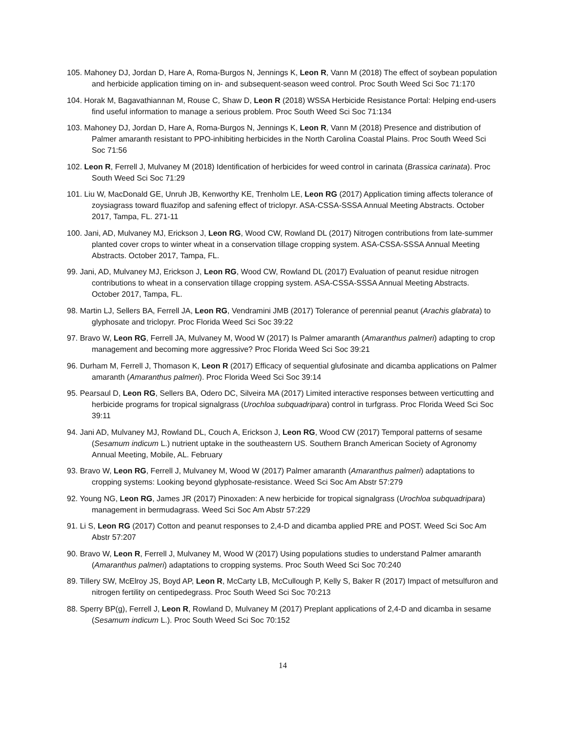105. Mahoney DJ, Jordan D, Hare A, Roma-Burgos N, Jennings K, Leon R, Vann M (2018) The effect of soybean population and herbicide application timing on in- and subsequent-season weed control. Proc South Weed Sci Soc 71:170
104. Horak M, Bagavathiannan M, Rouse C, Shaw D, Leon R (2018) WSSA Herbicide Resistance Portal: Helping end-users find useful information to manage a serious problem. Proc South Weed Sci Soc 71:134
103. Mahoney DJ, Jordan D, Hare A, Roma-Burgos N, Jennings K, Leon R, Vann M (2018) Presence and distribution of Palmer amaranth resistant to PPO-inhibiting herbicides in the North Carolina Coastal Plains. Proc South Weed Sci Soc 71:56
102. Leon R, Ferrell J, Mulvaney M (2018) Identification of herbicides for weed control in carinata (Brassica carinata). Proc South Weed Sci Soc 71:29
101. Liu W, MacDonald GE, Unruh JB, Kenworthy KE, Trenholm LE, Leon RG (2017) Application timing affects tolerance of zoysiagrass toward fluazifop and safening effect of triclopyr. ASA-CSSA-SSSA Annual Meeting Abstracts. October 2017, Tampa, FL. 271-11
100. Jani, AD, Mulvaney MJ, Erickson J, Leon RG, Wood CW, Rowland DL (2017) Nitrogen contributions from late-summer planted cover crops to winter wheat in a conservation tillage cropping system. ASA-CSSA-SSSA Annual Meeting Abstracts. October 2017, Tampa, FL.
99. Jani, AD, Mulvaney MJ, Erickson J, Leon RG, Wood CW, Rowland DL (2017) Evaluation of peanut residue nitrogen contributions to wheat in a conservation tillage cropping system. ASA-CSSA-SSSA Annual Meeting Abstracts. October 2017, Tampa, FL.
98. Martin LJ, Sellers BA, Ferrell JA, Leon RG, Vendramini JMB (2017) Tolerance of perennial peanut (Arachis glabrata) to glyphosate and triclopyr. Proc Florida Weed Sci Soc 39:22
97. Bravo W, Leon RG, Ferrell JA, Mulvaney M, Wood W (2017) Is Palmer amaranth (Amaranthus palmeri) adapting to crop management and becoming more aggressive? Proc Florida Weed Sci Soc 39:21
96. Durham M, Ferrell J, Thomason K, Leon R (2017) Efficacy of sequential glufosinate and dicamba applications on Palmer amaranth (Amaranthus palmeri). Proc Florida Weed Sci Soc 39:14
95. Pearsaul D, Leon RG, Sellers BA, Odero DC, Silveira MA (2017) Limited interactive responses between verticutting and herbicide programs for tropical signalgrass (Urochloa subquadripara) control in turfgrass. Proc Florida Weed Sci Soc 39:11
94. Jani AD, Mulvaney MJ, Rowland DL, Couch A, Erickson J, Leon RG, Wood CW (2017) Temporal patterns of sesame (Sesamum indicum L.) nutrient uptake in the southeastern US. Southern Branch American Society of Agronomy Annual Meeting, Mobile, AL. February
93. Bravo W, Leon RG, Ferrell J, Mulvaney M, Wood W (2017) Palmer amaranth (Amaranthus palmeri) adaptations to cropping systems: Looking beyond glyphosate-resistance. Weed Sci Soc Am Abstr 57:279
92. Young NG, Leon RG, James JR (2017) Pinoxaden: A new herbicide for tropical signalgrass (Urochloa subquadripara) management in bermudagrass. Weed Sci Soc Am Abstr 57:229
91. Li S, Leon RG (2017) Cotton and peanut responses to 2,4-D and dicamba applied PRE and POST. Weed Sci Soc Am Abstr 57:207
90. Bravo W, Leon R, Ferrell J, Mulvaney M, Wood W (2017) Using populations studies to understand Palmer amaranth (Amaranthus palmeri) adaptations to cropping systems. Proc South Weed Sci Soc 70:240
89. Tillery SW, McElroy JS, Boyd AP, Leon R, McCarty LB, McCullough P, Kelly S, Baker R (2017) Impact of metsulfuron and nitrogen fertility on centipedegrass. Proc South Weed Sci Soc 70:213
88. Sperry BP(g), Ferrell J, Leon R, Rowland D, Mulvaney M (2017) Preplant applications of 2,4-D and dicamba in sesame (Sesamum indicum L.). Proc South Weed Sci Soc 70:152
14